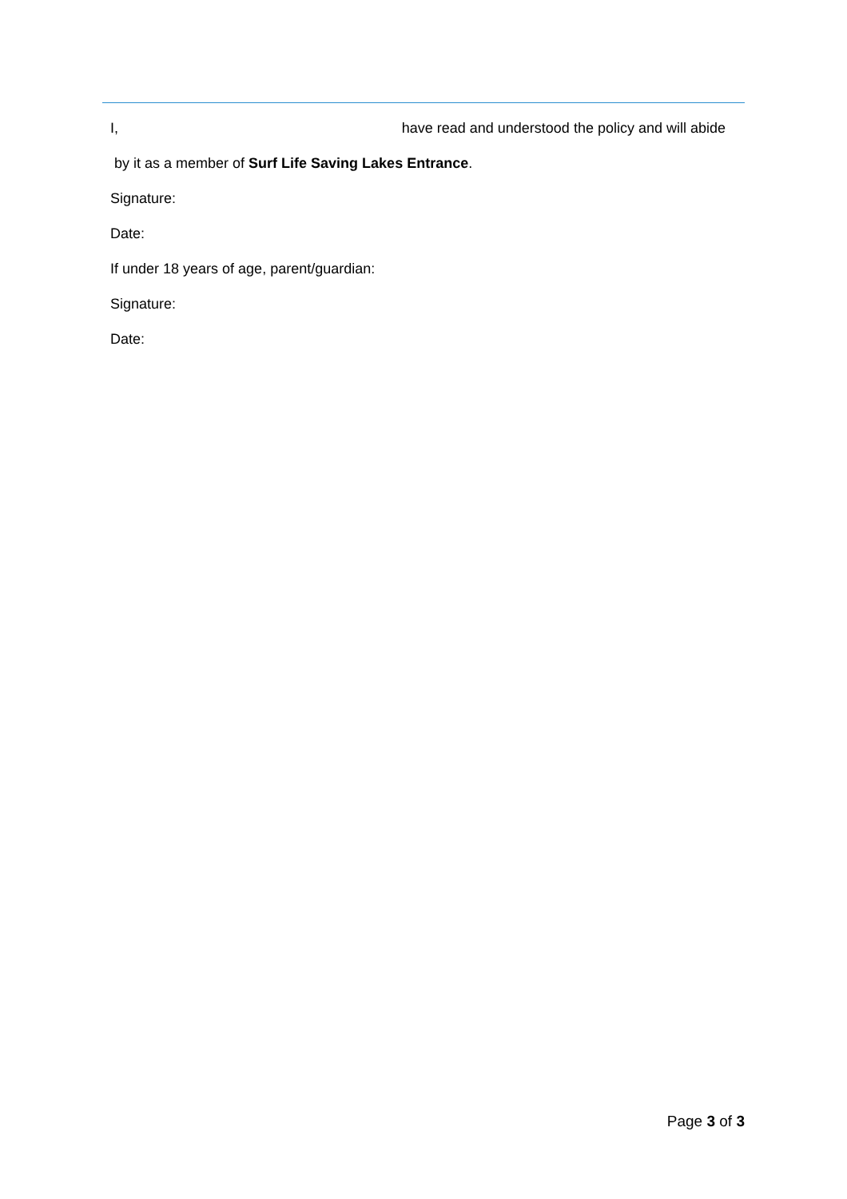I, have read and understood the policy and will abide
by it as a member of Surf Life Saving Lakes Entrance.
Signature:
Date:
If under 18 years of age, parent/guardian:
Signature:
Date:
Page 3 of 3